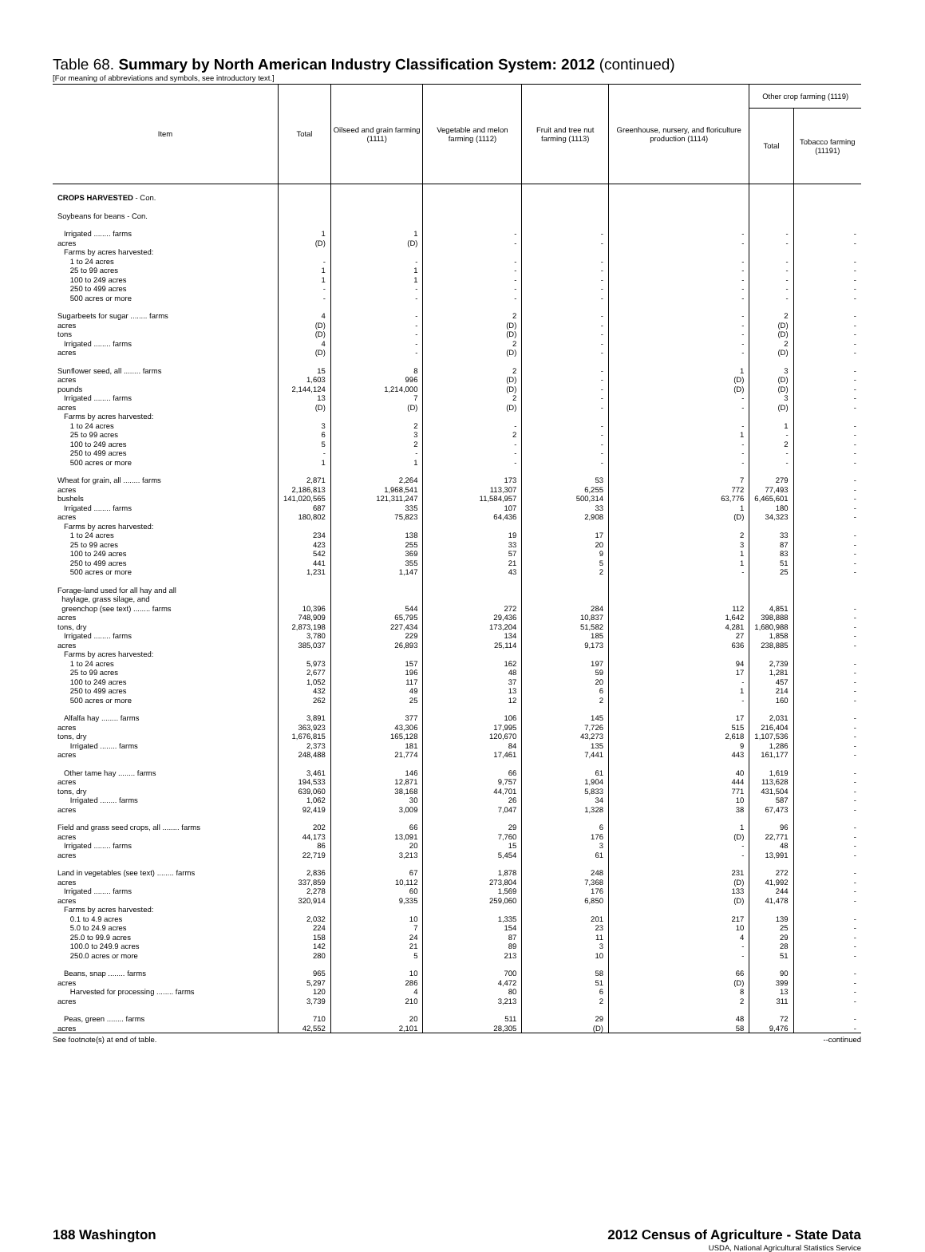Table 68. Summary by North American Industry Classification System: 2012 (continued)
[For meaning of abbreviations and symbols, see introductory text.]
| Item | Total | Oilseed and grain farming (1111) | Vegetable and melon farming (1112) | Fruit and tree nut farming (1113) | Greenhouse, nursery, and floriculture production (1114) | Other crop farming (1119) | |
| --- | --- | --- | --- | --- | --- | --- | --- |
| | | | | | | Total | Tobacco farming (11191) |
| CROPS HARVESTED - Con. | | | | | | | |
| Soybeans for beans - Con. | | | | | | | |
| Irrigated ........ farms acres | 1 (D) | 1 (D) | - - | - - | - - | - - | - - |
| Farms by acres harvested: 1 to 24 acres 25 to 99 acres 100 to 249 acres 250 to 499 acres 500 acres or more | - 1 1 - - | - 1 1 - - | - - - - - | - - - - - | - - - - - | - - - - - | - - - - - |
| Sugarbeets for sugar ........ farms acres tons Irrigated ........ farms acres | 4 (D) (D) 4 (D) | - - - - - | 2 (D) (D) 2 (D) | - - - - - | - - - - - | 2 (D) (D) 2 (D) | - - - - - |
| Sunflower seed, all ........ farms acres pounds Irrigated ........ farms acres Farms by acres harvested: 1 to 24 acres 25 to 99 acres 100 to 249 acres 250 to 499 acres 500 acres or more | 15 1,603 2,144,124 13 (D) 3 6 5 - 1 | 8 996 1,214,000 7 (D) 2 3 2 - 1 | 2 (D) (D) 2 (D) - 2 - - - | - - - - - - - - - - | 1 (D) (D) - - - 1 - - - | 3 (D) (D) 3 (D) 1 - 2 - - | - - - - - - - - - - |
| Wheat for grain, all ........ farms acres bushels Irrigated ........ farms acres Farms by acres harvested: 1 to 24 acres 25 to 99 acres 100 to 249 acres 250 to 499 acres 500 acres or more | 2,871 2,186,813 141,020,565 687 180,802 234 423 542 441 1,231 | 2,264 1,968,541 121,311,247 335 75,823 138 255 369 355 1,147 | 173 113,307 11,584,957 107 64,436 19 33 57 21 43 | 53 6,255 500,314 33 2,908 17 20 9 5 2 | 7 772 63,776 1 (D) 2 3 1 1 - | 279 77,493 6,465,601 180 34,323 33 87 83 51 25 | - - - - - - - - - - |
| Forage-land used for all hay and all haylage, grass silage, and greenchop (see text) ........ farms acres tons, dry Irrigated ........ farms acres Farms by acres harvested: 1 to 24 acres 25 to 99 acres 100 to 249 acres 250 to 499 acres 500 acres or more | 10,396 748,909 2,873,198 3,780 385,037 5,973 2,677 1,052 432 262 | 544 65,795 227,434 229 26,893 157 196 117 49 25 | 272 29,436 173,204 134 25,114 162 48 37 13 12 | 284 10,837 51,582 185 9,173 197 59 20 6 2 | 112 1,642 4,281 27 636 94 17 - 1 - | 4,851 398,888 1,680,988 1,858 238,885 2,739 1,281 457 214 160 | - - - - - - - - - - |
| Alfalfa hay ........ farms acres tons, dry Irrigated ........ farms acres | 3,891 363,923 1,676,815 2,373 248,488 | 377 43,306 165,128 181 21,774 | 106 17,995 120,670 84 17,461 | 145 7,726 43,273 135 7,441 | 17 515 2,618 9 443 | 2,031 216,404 1,107,536 1,286 161,177 | - - - - - |
| Other tame hay ........ farms acres tons, dry Irrigated ........ farms acres | 3,461 194,533 639,060 1,062 92,419 | 146 12,871 38,168 30 3,009 | 66 9,757 44,701 26 7,047 | 61 1,904 5,833 34 1,328 | 40 444 771 10 38 | 1,619 113,628 431,504 587 67,473 | - - - - - |
| Field and grass seed crops, all ........ farms acres Irrigated ........ farms acres | 202 44,173 86 22,719 | 66 13,091 20 3,213 | 29 7,760 15 5,454 | 6 176 3 61 | 1 (D) - - | 96 22,771 48 13,991 | - - - - |
| Land in vegetables (see text) ........ farms acres Irrigated ........ farms acres Farms by acres harvested: 0.1 to 4.9 acres 5.0 to 24.9 acres 25.0 to 99.9 acres 100.0 to 249.9 acres 250.0 acres or more | 2,836 337,859 2,278 320,914 2,032 224 158 142 280 | 67 10,112 60 9,335 10 7 24 21 5 | 1,878 273,804 1,569 259,060 1,335 154 87 89 213 | 248 7,368 176 6,850 201 23 11 3 10 | 231 (D) 133 (D) 217 10 4 - - | 272 41,992 244 41,478 139 25 29 28 51 | - - - - - - - - - |
| Beans, snap ........ farms acres Harvested for processing ........ farms acres | 965 5,297 120 3,739 | 10 286 4 210 | 700 4,472 80 3,213 | 58 51 6 2 | 66 (D) 8 2 | 90 399 13 311 | - - - - |
| Peas, green ........ farms acres | 710 42,552 | 20 2,101 | 511 28,305 | 29 (D) | 48 58 | 72 9,476 | - - |
See footnote(s) at end of table. --continued
188 Washington 2012 Census of Agriculture - State Data
USDA, National Agricultural Statistics Service